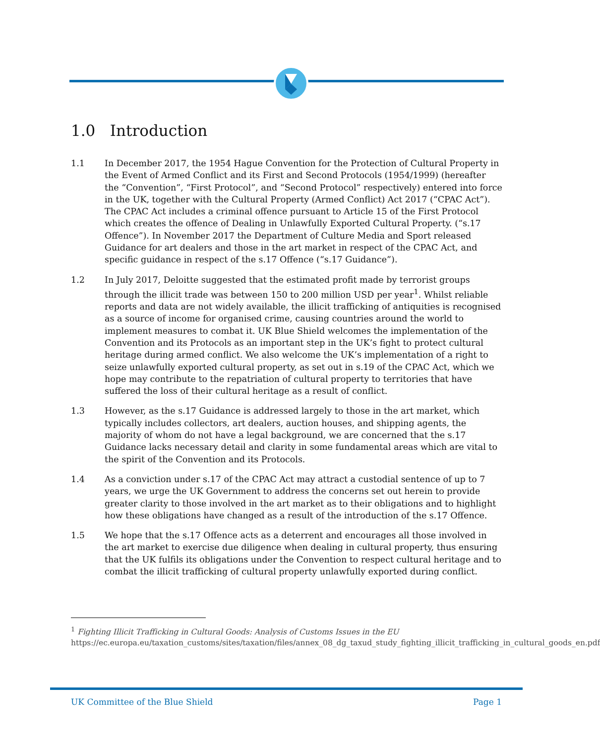1.0 Introduction
1.1 In December 2017, the 1954 Hague Convention for the Protection of Cultural Property in the Event of Armed Conflict and its First and Second Protocols (1954/1999) (hereafter the “Convention”, “First Protocol”, and “Second Protocol” respectively) entered into force in the UK, together with the Cultural Property (Armed Conflict) Act 2017 (“CPAC Act”). The CPAC Act includes a criminal offence pursuant to Article 15 of the First Protocol which creates the offence of Dealing in Unlawfully Exported Cultural Property. (“s.17 Offence”). In November 2017 the Department of Culture Media and Sport released Guidance for art dealers and those in the art market in respect of the CPAC Act, and specific guidance in respect of the s.17 Offence (“s.17 Guidance”).
1.2 In July 2017, Deloitte suggested that the estimated profit made by terrorist groups through the illicit trade was between 150 to 200 million USD per year<sup>1</sup>. Whilst reliable reports and data are not widely available, the illicit trafficking of antiquities is recognised as a source of income for organised crime, causing countries around the world to implement measures to combat it. UK Blue Shield welcomes the implementation of the Convention and its Protocols as an important step in the UK’s fight to protect cultural heritage during armed conflict. We also welcome the UK’s implementation of a right to seize unlawfully exported cultural property, as set out in s.19 of the CPAC Act, which we hope may contribute to the repatriation of cultural property to territories that have suffered the loss of their cultural heritage as a result of conflict.
1.3 However, as the s.17 Guidance is addressed largely to those in the art market, which typically includes collectors, art dealers, auction houses, and shipping agents, the majority of whom do not have a legal background, we are concerned that the s.17 Guidance lacks necessary detail and clarity in some fundamental areas which are vital to the spirit of the Convention and its Protocols.
1.4 As a conviction under s.17 of the CPAC Act may attract a custodial sentence of up to 7 years, we urge the UK Government to address the concerns set out herein to provide greater clarity to those involved in the art market as to their obligations and to highlight how these obligations have changed as a result of the introduction of the s.17 Offence.
1.5 We hope that the s.17 Offence acts as a deterrent and encourages all those involved in the art market to exercise due diligence when dealing in cultural property, thus ensuring that the UK fulfils its obligations under the Convention to respect cultural heritage and to combat the illicit trafficking of cultural property unlawfully exported during conflict.
<sup>1</sup> Fighting Illicit Trafficking in Cultural Goods: Analysis of Customs Issues in the EU
https://ec.europa.eu/taxation_customs/sites/taxation/files/annex_08_dg_taxud_study_fighting_illicit_trafficking_in_cultural_goods_en.pdf
UK Committee of the Blue Shield Page 1